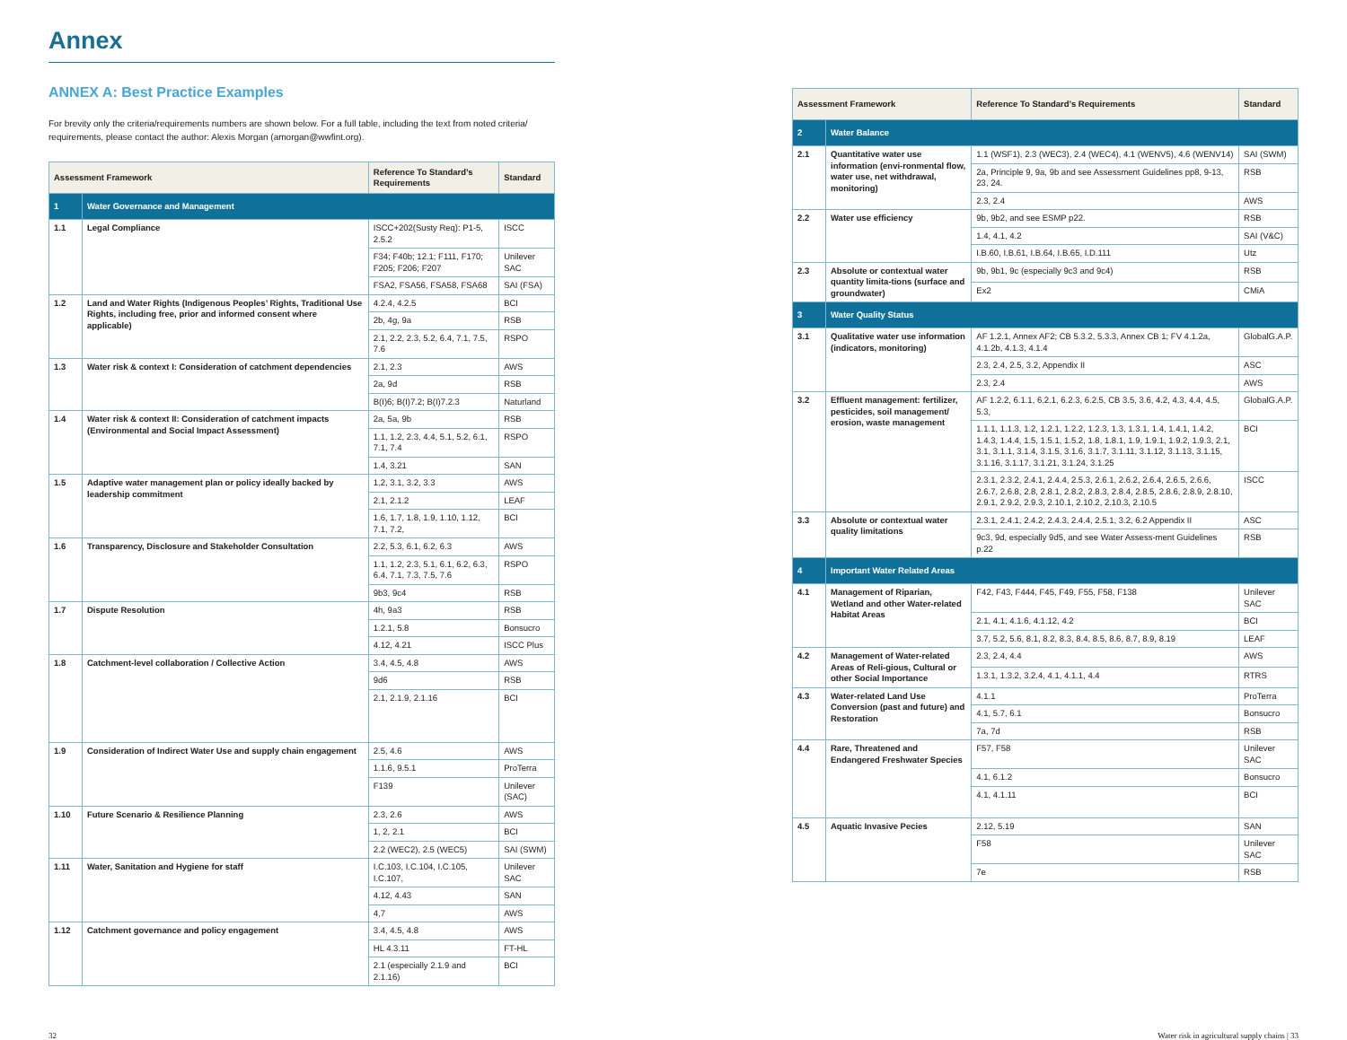Annex
ANNEX A: Best Practice Examples
For brevity only the criteria/requirements numbers are shown below. For a full table, including the text from noted criteria/ requirements, please contact the author: Alexis Morgan (amorgan@wwfint.org).
| Assessment Framework | | Reference To Standard’s Requirements | Standard |
| --- | --- | --- | --- |
| 1 | Water Governance and Management | | |
| 1.1 | Legal Compliance | ISCC+202(Susty Req): P1-5, 2.5.2 | ISCC |
| | | F34; F40b; 12.1; F111, F170; F205; F206; F207 | Unilever SAC |
| | | FSA2, FSA56, FSA58, FSA68 | SAI (FSA) |
| 1.2 | Land and Water Rights (Indigenous Peoples’ Rights, Traditional Use Rights, including free, prior and informed consent where applicable) | 4.2.4, 4.2.5 | BCI |
| | | 2b, 4g, 9a | RSB |
| | | 2.1, 2.2, 2.3, 5.2, 6.4, 7.1, 7.5, 7.6 | RSPO |
| 1.3 | Water risk & context I: Consideration of catchment dependencies | 2.1, 2.3 | AWS |
| | | 2a, 9d | RSB |
| | | B(I)6; B(I)7.2; B(I)7.2.3 | Naturland |
| 1.4 | Water risk & context II: Consideration of catchment impacts (Environmental and Social Impact Assessment) | 2a, 5a, 9b | RSB |
| | | 1.1, 1.2, 2.3, 4.4, 5.1, 5.2, 6.1, 7.1, 7.4 | RSPO |
| | | 1.4, 3.21 | SAN |
| 1.5 | Adaptive water management plan or policy ideally backed by leadership commitment | 1.2, 3.1, 3.2, 3.3 | AWS |
| | | 2.1, 2.1.2 | LEAF |
| | | 1.6, 1.7, 1.8, 1.9, 1.10, 1.12, 7.1, 7.2, | BCI |
| 1.6 | Transparency, Disclosure and Stakeholder Consultation | 2.2, 5.3, 6.1, 6.2, 6.3 | AWS |
| | | 1.1, 1.2, 2.3, 5.1, 6.1, 6.2, 6.3, 6.4, 7.1, 7.3, 7.5, 7.6 | RSPO |
| | | 9b3, 9c4 | RSB |
| 1.7 | Dispute Resolution | 4h, 9a3 | RSB |
| | | 1.2.1, 5.8 | Bonsucro |
| | | 4.12, 4.21 | ISCC Plus |
| 1.8 | Catchment-level collaboration / Collective Action | 3.4, 4.5, 4.8 | AWS |
| | | 9d6 | RSB |
| | | 2.1, 2.1.9, 2.1.16 | BCI |
| 1.9 | Consideration of Indirect Water Use and supply chain engagement | 2.5, 4.6 | AWS |
| | | 1.1.6, 9.5.1 | ProTerra |
| | | F139 | Unilever (SAC) |
| 1.10 | Future Scenario & Resilience Planning | 2.3, 2.6 | AWS |
| | | 1, 2, 2.1 | BCI |
| | | 2.2 (WEC2), 2.5 (WEC5) | SAI (SWM) |
| 1.11 | Water, Sanitation and Hygiene for staff | I.C.103, I.C.104, I.C.105, I.C.107, | Unilever SAC |
| | | 4.12, 4.43 | SAN |
| | | 4,7 | AWS |
| 1.12 | Catchment governance and policy engagement | 3.4, 4.5, 4.8 | AWS |
| | | HL 4.3.11 | FT-HL |
| | | 2.1 (especially 2.1.9 and 2.1.16) | BCI |
| Assessment Framework | | Reference To Standard’s Requirements | Standard |
| --- | --- | --- | --- |
| 2 | Water Balance | | |
| 2.1 | Quantitative water use information (envi-ronmental flow, water use, net withdrawal, monitoring) | 1.1 (WSF1), 2.3 (WEC3), 2.4 (WEC4), 4.1 (WENV5), 4.6 (WENV14) | SAI (SWM) |
| | | 2a, Principle 9, 9a, 9b and see Assessment Guidelines pp8, 9-13, 23, 24. | RSB |
| | | 2.3, 2.4 | AWS |
| 2.2 | Water use efficiency | 9b, 9b2, and see ESMP p22. | RSB |
| | | 1.4, 4.1, 4.2 | SAI (V&C) |
| | | I.B.60, I.B.61, I.B.64, I.B.65, I.D.111 | Utz |
| 2.3 | Absolute or contextual water quantity limita-tions (surface and groundwater) | 9b, 9b1, 9c (especially 9c3 and 9c4) | RSB |
| | | Ex2 | CMiA |
| 3 | Water Quality Status | | |
| 3.1 | Qualitative water use information (indicators, monitoring) | AF 1.2.1, Annex AF2; CB 5.3.2, 5.3.3, Annex CB 1; FV 4.1.2a, 4.1.2b, 4.1.3, 4.1.4 | GlobalG.A.P. |
| | | 2.3, 2.4, 2.5, 3.2, Appendix II | ASC |
| | | 2.3, 2.4 | AWS |
| 3.2 | Effluent management: fertilizer, pesticides, soil management/ erosion, waste management | AF 1.2.2, 6.1.1, 6.2.1, 6.2.3, 6.2.5, CB 3.5, 3.6, 4.2, 4.3, 4.4, 4.5, 5.3, | GlobalG.A.P. |
| | | 1.1.1, 1.1.3, 1.2, 1.2.1, 1.2.2, 1.2.3, 1.3, 1.3.1, 1.4, 1.4.1, 1.4.2, 1.4.3, 1.4.4, 1.5, 1.5.1, 1.5.2, 1.8, 1.8.1, 1.9, 1.9.1, 1.9.2, 1.9.3, 2.1, 3.1, 3.1.1, 3.1.4, 3.1.5, 3.1.6, 3.1.7, 3.1.11, 3.1.12, 3.1.13, 3.1.15, 3.1.16, 3.1.17, 3.1.21, 3.1.24, 3.1.25 | BCI |
| | | 2.3.1, 2.3.2, 2.4.1, 2.4.4, 2.5.3, 2.6.1, 2.6.2, 2.6.4, 2.6.5, 2.6.6, 2.6.7, 2.6.8, 2.8, 2.8.1, 2.8.2, 2.8.3, 2.8.4, 2.8.5, 2.8.6, 2.8.9, 2.8.10, 2.9.1, 2.9.2, 2.9.3, 2.10.1, 2.10.2, 2.10.3, 2.10.5 | ISCC |
| 3.3 | Absolute or contextual water quality limitations | 2.3.1, 2.4.1, 2.4.2, 2.4.3, 2.4.4, 2.5.1, 3.2, 6.2 Appendix II | ASC |
| | | 9c3, 9d, especially 9d5, and see Water Assess-ment Guidelines p.22 | RSB |
| 4 | Important Water Related Areas | | |
| 4.1 | Management of Riparian, Wetland and other Water-related Habitat Areas | F42, F43, F444, F45, F49, F55, F58, F138 | Unilever SAC |
| | | 2.1, 4.1, 4.1.6, 4.1.12, 4.2 | BCI |
| | | 3.7, 5.2, 5.6, 8.1, 8.2, 8.3, 8.4, 8.5, 8.6, 8.7, 8.9, 8.19 | LEAF |
| 4.2 | Management of Water-related Areas of Reli-gious, Cultural or other Social Importance | 2.3, 2.4, 4.4 | AWS |
| | | 1.3.1, 1.3.2, 3.2.4, 4.1, 4.1.1, 4.4 | RTRS |
| 4.3 | Water-related Land Use Conversion (past and future) and Restoration | 4.1.1 | ProTerra |
| | | 4.1, 5.7, 6.1 | Bonsucro |
| | | 7a, 7d | RSB |
| 4.4 | Rare, Threatened and Endangered Freshwater Species | F57, F58 | Unilever SAC |
| | | 4.1, 6.1.2 | Bonsucro |
| | | 4.1, 4.1.11 | BCI |
| 4.5 | Aquatic Invasive Pecies | 2.12, 5.19 | SAN |
| | | F58 | Unilever SAC |
| | | 7e | RSB |
32 Water risk in agricultural supply chains | 33